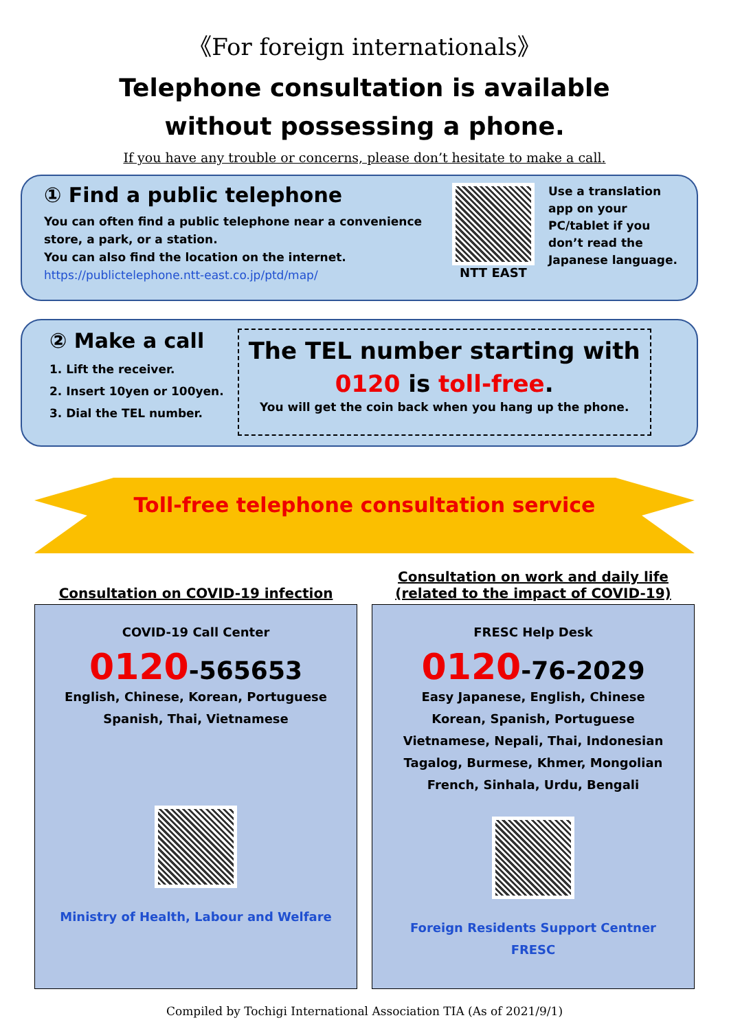《For foreign internationals》
Telephone consultation is available
without possessing a phone.
If you have any trouble or concerns, please don’t hesitate to make a call.
① Find a public telephone
You can often find a public telephone near a convenience store, a park, or a station.
You can also find the location on the internet.
https://publictelephone.ntt-east.co.jp/ptd/map/
NTT EAST
Use a translation app on your PC/tablet if you don’t read the Japanese language.
② Make a call
1. Lift the receiver.
2. Insert 10yen or 100yen.
3. Dial the TEL number.
The TEL number starting with
0120 is toll-free.
You will get the coin back when you hang up the phone.
Toll-free telephone consultation service
Consultation on COVID-19 infection
COVID-19 Call Center
0120-565653
English, Chinese, Korean, Portuguese
Spanish, Thai, Vietnamese
Ministry of Health, Labour and Welfare
Consultation on work and daily life
(related to the impact of COVID-19)
FRESC Help Desk
0120-76-2029
Easy Japanese, English, Chinese
Korean, Spanish, Portuguese
Vietnamese, Nepali, Thai, Indonesian
Tagalog, Burmese, Khmer, Mongolian
French, Sinhala, Urdu, Bengali
Foreign Residents Support Centner
FRESC
Compiled by Tochigi International Association TIA (As of 2021/9/1)